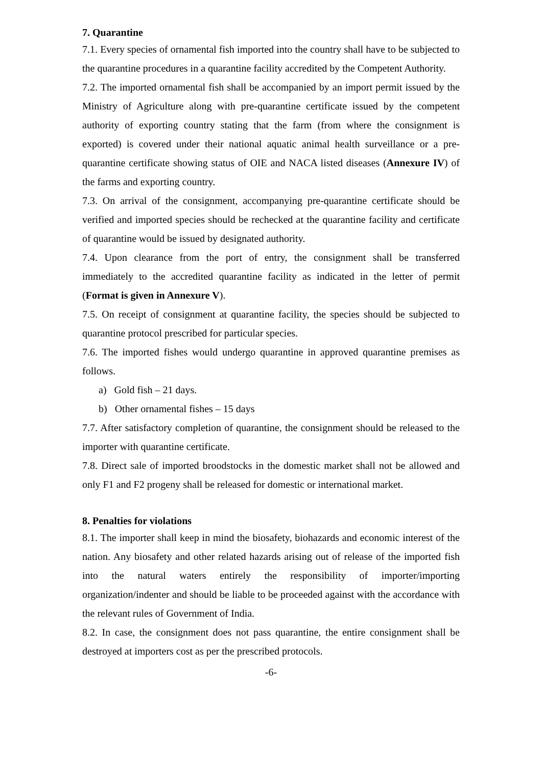7. Quarantine
7.1. Every species of ornamental fish imported into the country shall have to be subjected to the quarantine procedures in a quarantine facility accredited by the Competent Authority.
7.2. The imported ornamental fish shall be accompanied by an import permit issued by the Ministry of Agriculture along with pre-quarantine certificate issued by the competent authority of exporting country stating that the farm (from where the consignment is exported) is covered under their national aquatic animal health surveillance or a pre-quarantine certificate showing status of OIE and NACA listed diseases (Annexure IV) of the farms and exporting country.
7.3. On arrival of the consignment, accompanying pre-quarantine certificate should be verified and imported species should be rechecked at the quarantine facility and certificate of quarantine would be issued by designated authority.
7.4. Upon clearance from the port of entry, the consignment shall be transferred immediately to the accredited quarantine facility as indicated in the letter of permit (Format is given in Annexure V).
7.5. On receipt of consignment at quarantine facility, the species should be subjected to quarantine protocol prescribed for particular species.
7.6. The imported fishes would undergo quarantine in approved quarantine premises as follows.
a) Gold fish – 21 days.
b) Other ornamental fishes – 15 days
7.7. After satisfactory completion of quarantine, the consignment should be released to the importer with quarantine certificate.
7.8. Direct sale of imported broodstocks in the domestic market shall not be allowed and only F1 and F2 progeny shall be released for domestic or international market.
8. Penalties for violations
8.1. The importer shall keep in mind the biosafety, biohazards and economic interest of the nation. Any biosafety and other related hazards arising out of release of the imported fish into the natural waters entirely the responsibility of importer/importing organization/indenter and should be liable to be proceeded against with the accordance with the relevant rules of Government of India.
8.2. In case, the consignment does not pass quarantine, the entire consignment shall be destroyed at importers cost as per the prescribed protocols.
-6-